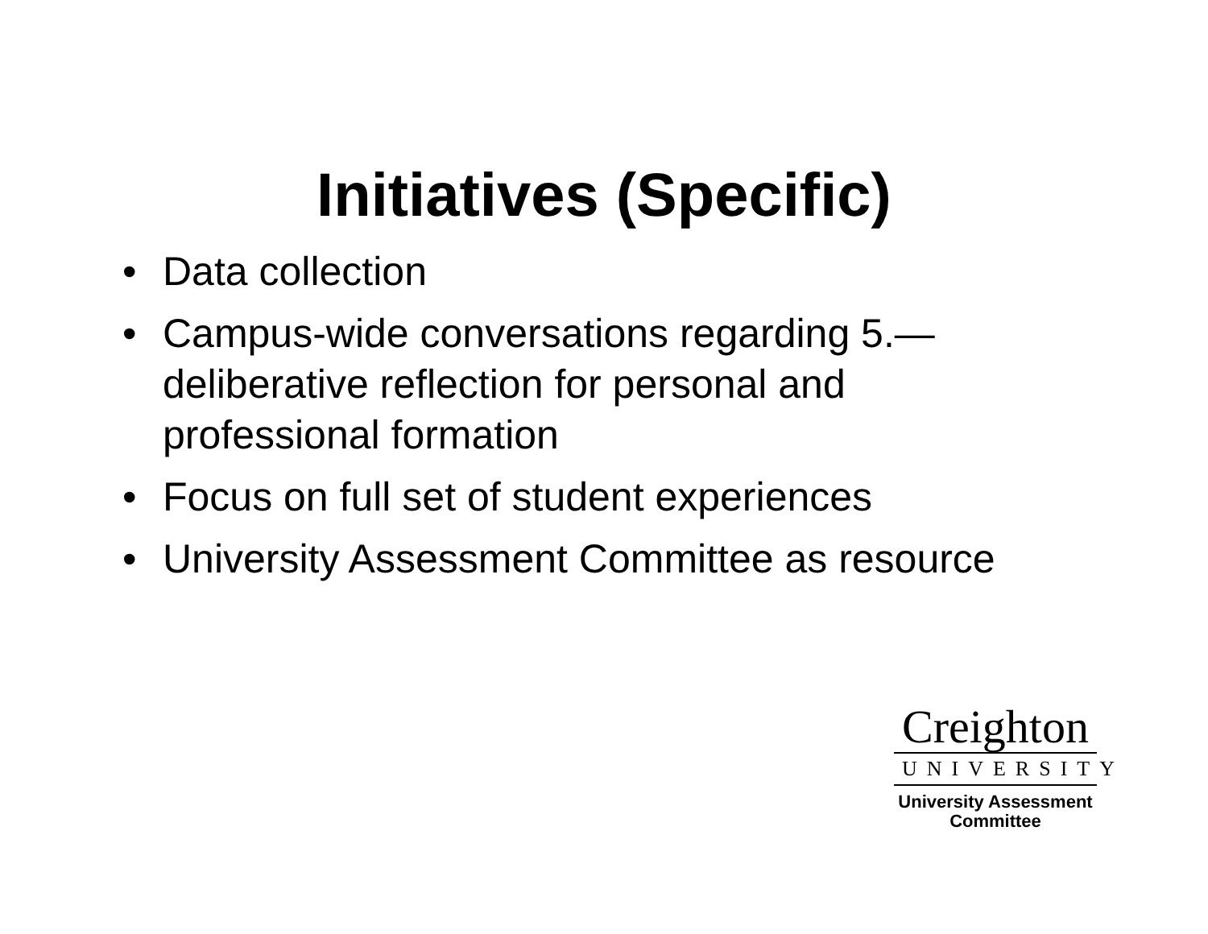Initiatives (Specific)
• Data collection
• Campus-wide conversations regarding 5.— deliberative reflection for personal and professional formation
• Focus on full set of student experiences
• University Assessment Committee as resource
Creighton
UNIVERSITY
University Assessment
Committee